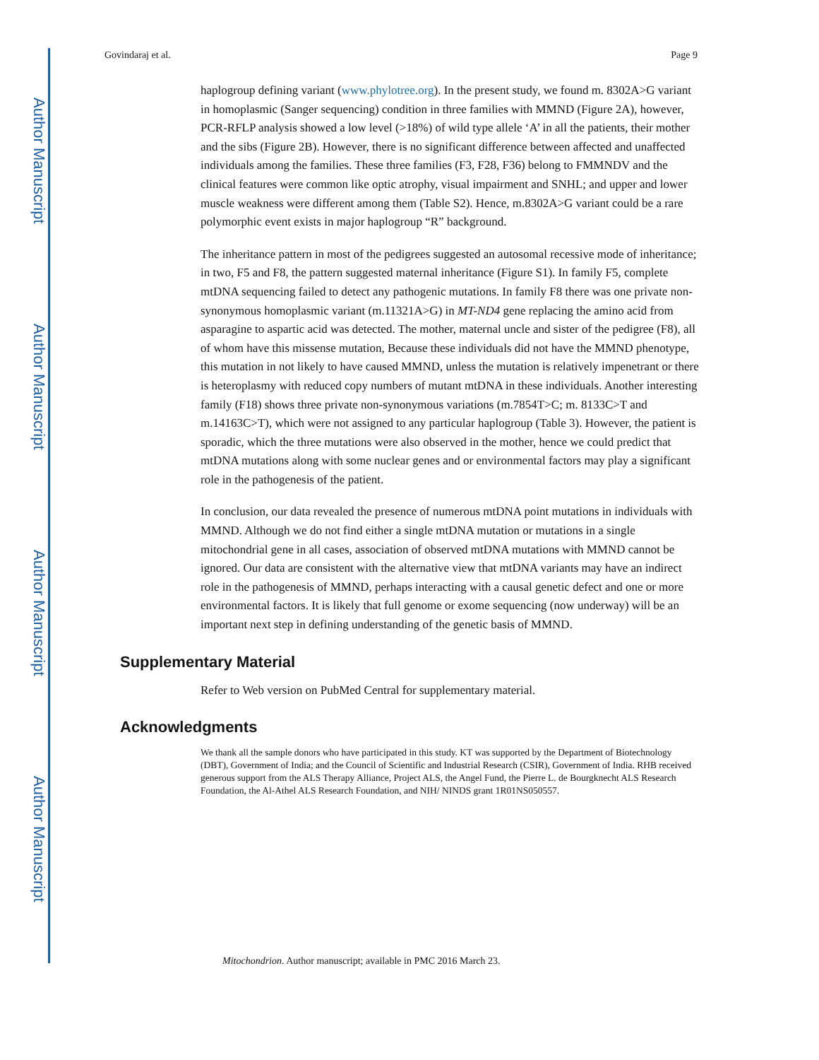Author Manuscript
Author Manuscript
Author Manuscript
Author Manuscript
Govindaraj et al. Page 9
haplogroup defining variant (www.phylotree.org). In the present study, we found m. 8302A>G variant in homoplasmic (Sanger sequencing) condition in three families with MMND (Figure 2A), however, PCR-RFLP analysis showed a low level (>18%) of wild type allele ‘A’ in all the patients, their mother and the sibs (Figure 2B). However, there is no significant difference between affected and unaffected individuals among the families. These three families (F3, F28, F36) belong to FMMNDV and the clinical features were common like optic atrophy, visual impairment and SNHL; and upper and lower muscle weakness were different among them (Table S2). Hence, m.8302A>G variant could be a rare polymorphic event exists in major haplogroup “R” background.
The inheritance pattern in most of the pedigrees suggested an autosomal recessive mode of inheritance; in two, F5 and F8, the pattern suggested maternal inheritance (Figure S1). In family F5, complete mtDNA sequencing failed to detect any pathogenic mutations. In family F8 there was one private non-synonymous homoplasmic variant (m.11321A>G) in MT-ND4 gene replacing the amino acid from asparagine to aspartic acid was detected. The mother, maternal uncle and sister of the pedigree (F8), all of whom have this missense mutation, Because these individuals did not have the MMND phenotype, this mutation in not likely to have caused MMND, unless the mutation is relatively impenetrant or there is heteroplasmy with reduced copy numbers of mutant mtDNA in these individuals. Another interesting family (F18) shows three private non-synonymous variations (m.7854T>C; m. 8133C>T and m.14163C>T), which were not assigned to any particular haplogroup (Table 3). However, the patient is sporadic, which the three mutations were also observed in the mother, hence we could predict that mtDNA mutations along with some nuclear genes and or environmental factors may play a significant role in the pathogenesis of the patient.
In conclusion, our data revealed the presence of numerous mtDNA point mutations in individuals with MMND. Although we do not find either a single mtDNA mutation or mutations in a single mitochondrial gene in all cases, association of observed mtDNA mutations with MMND cannot be ignored. Our data are consistent with the alternative view that mtDNA variants may have an indirect role in the pathogenesis of MMND, perhaps interacting with a causal genetic defect and one or more environmental factors. It is likely that full genome or exome sequencing (now underway) will be an important next step in defining understanding of the genetic basis of MMND.
Supplementary Material
Refer to Web version on PubMed Central for supplementary material.
Acknowledgments
We thank all the sample donors who have participated in this study. KT was supported by the Department of Biotechnology (DBT), Government of India; and the Council of Scientific and Industrial Research (CSIR), Government of India. RHB received generous support from the ALS Therapy Alliance, Project ALS, the Angel Fund, the Pierre L. de Bourgknecht ALS Research Foundation, the Al-Athel ALS Research Foundation, and NIH/ NINDS grant 1R01NS050557.
Mitochondrion. Author manuscript; available in PMC 2016 March 23.